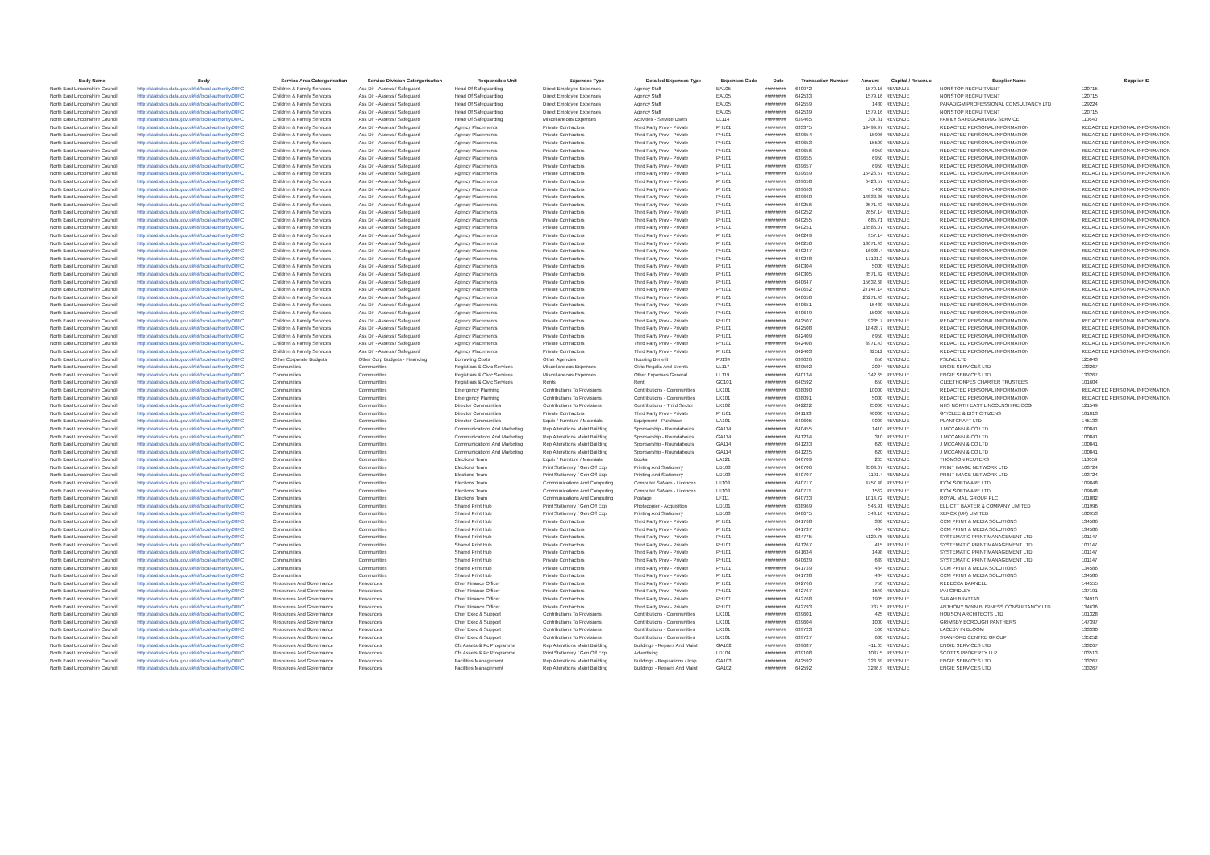| Body Name | Body | Service Area Catergorisation | Service Division Catergorisation | Responsible Unit | Expenses Type | Detailed Expenses Type | Expenses Code | Date | Transaction Number | Amount | Capital / Revenue | Supplier Name | Supplier ID |
| --- | --- | --- | --- | --- | --- | --- | --- | --- | --- | --- | --- | --- | --- |
| North East Lincolnshire Council | http://statistics.data.gov.uk/id/local-authority/00FC | Children & Family Services | Ass Dir - Assess / Safeguard | Head Of Safeguarding | Direct Employee Expenses | Agency Staff | EA105 | ######## | 640972 | 1579.16 | REVENUE | NONSTOP RECRUITMENT | 120715 |
| North East Lincolnshire Council | http://statistics.data.gov.uk/id/local-authority/00FC | Children & Family Services | Ass Dir - Assess / Safeguard | Head Of Safeguarding | Direct Employee Expenses | Agency Staff | EA105 | ######## | 642533 | 1579.16 | REVENUE | NONSTOP RECRUITMENT | 120715 |
| North East Lincolnshire Council | http://statistics.data.gov.uk/id/local-authority/00FC | Children & Family Services | Ass Dir - Assess / Safeguard | Head Of Safeguarding | Direct Employee Expenses | Agency Staff | EA105 | ######## | 642559 | 1480 | REVENUE | PARADIGM PROFESSIONAL CONSULTANCY LTD | 129224 |
| North East Lincolnshire Council | http://statistics.data.gov.uk/id/local-authority/00FC | Children & Family Services | Ass Dir - Assess / Safeguard | Head Of Safeguarding | Direct Employee Expenses | Agency Staff | EA105 | ######## | 642539 | 1579.16 | REVENUE | NONSTOP RECRUITMENT | 120715 |
| North East Lincolnshire Council | http://statistics.data.gov.uk/id/local-authority/00FC | Children & Family Services | Ass Dir - Assess / Safeguard | Head Of Safeguarding | Miscellaneous Expenses | Activities - Service Users | LL114 | ######## | 639465 | 307.81 | REVENUE | FAMILY SAFEGUARDING SERVICE | 110640 |
| North East Lincolnshire Council | http://statistics.data.gov.uk/id/local-authority/00FC | Children & Family Services | Ass Dir - Assess / Safeguard | Agency Placements | Private Contractors | Third Party Prov - Private | PH101 | ######## | 633375 | 19499.97 | REVENUE | REDACTED PERSONAL INFORMATION | REDACTED PERSONAL INFORMATION |
| North East Lincolnshire Council | http://statistics.data.gov.uk/id/local-authority/00FC | Children & Family Services | Ass Dir - Assess / Safeguard | Agency Placements | Private Contractors | Third Party Prov - Private | PH101 | ######## | 639654 | 15996 | REVENUE | REDACTED PERSONAL INFORMATION | REDACTED PERSONAL INFORMATION |
| North East Lincolnshire Council | http://statistics.data.gov.uk/id/local-authority/00FC | Children & Family Services | Ass Dir - Assess / Safeguard | Agency Placements | Private Contractors | Third Party Prov - Private | PH101 | ######## | 639653 | 15500 | REVENUE | REDACTED PERSONAL INFORMATION | REDACTED PERSONAL INFORMATION |
| North East Lincolnshire Council | http://statistics.data.gov.uk/id/local-authority/00FC | Children & Family Services | Ass Dir - Assess / Safeguard | Agency Placements | Private Contractors | Third Party Prov - Private | PH101 | ######## | 639656 | 6950 | REVENUE | REDACTED PERSONAL INFORMATION | REDACTED PERSONAL INFORMATION |
| North East Lincolnshire Council | http://statistics.data.gov.uk/id/local-authority/00FC | Children & Family Services | Ass Dir - Assess / Safeguard | Agency Placements | Private Contractors | Third Party Prov - Private | PH101 | ######## | 639655 | 6950 | REVENUE | REDACTED PERSONAL INFORMATION | REDACTED PERSONAL INFORMATION |
| North East Lincolnshire Council | http://statistics.data.gov.uk/id/local-authority/00FC | Children & Family Services | Ass Dir - Assess / Safeguard | Agency Placements | Private Contractors | Third Party Prov - Private | PH101 | ######## | 639657 | 6950 | REVENUE | REDACTED PERSONAL INFORMATION | REDACTED PERSONAL INFORMATION |
| North East Lincolnshire Council | http://statistics.data.gov.uk/id/local-authority/00FC | Children & Family Services | Ass Dir - Assess / Safeguard | Agency Placements | Private Contractors | Third Party Prov - Private | PH101 | ######## | 639659 | 15428.57 | REVENUE | REDACTED PERSONAL INFORMATION | REDACTED PERSONAL INFORMATION |
| North East Lincolnshire Council | http://statistics.data.gov.uk/id/local-authority/00FC | Children & Family Services | Ass Dir - Assess / Safeguard | Agency Placements | Private Contractors | Third Party Prov - Private | PH101 | ######## | 639658 | 6428.57 | REVENUE | REDACTED PERSONAL INFORMATION | REDACTED PERSONAL INFORMATION |
| North East Lincolnshire Council | http://statistics.data.gov.uk/id/local-authority/00FC | Children & Family Services | Ass Dir - Assess / Safeguard | Agency Placements | Private Contractors | Third Party Prov - Private | PH101 | ######## | 639663 | 5400 | REVENUE | REDACTED PERSONAL INFORMATION | REDACTED PERSONAL INFORMATION |
| North East Lincolnshire Council | http://statistics.data.gov.uk/id/local-authority/00FC | Children & Family Services | Ass Dir - Assess / Safeguard | Agency Placements | Private Contractors | Third Party Prov - Private | PH101 | ######## | 639660 | 14832.86 | REVENUE | REDACTED PERSONAL INFORMATION | REDACTED PERSONAL INFORMATION |
| North East Lincolnshire Council | http://statistics.data.gov.uk/id/local-authority/00FC | Children & Family Services | Ass Dir - Assess / Safeguard | Agency Placements | Private Contractors | Third Party Prov - Private | PH101 | ######## | 640256 | 2571.43 | REVENUE | REDACTED PERSONAL INFORMATION | REDACTED PERSONAL INFORMATION |
| North East Lincolnshire Council | http://statistics.data.gov.uk/id/local-authority/00FC | Children & Family Services | Ass Dir - Assess / Safeguard | Agency Placements | Private Contractors | Third Party Prov - Private | PH101 | ######## | 640252 | 2657.14 | REVENUE | REDACTED PERSONAL INFORMATION | REDACTED PERSONAL INFORMATION |
| North East Lincolnshire Council | http://statistics.data.gov.uk/id/local-authority/00FC | Children & Family Services | Ass Dir - Assess / Safeguard | Agency Placements | Private Contractors | Third Party Prov - Private | PH101 | ######## | 640255 | 685.71 | REVENUE | REDACTED PERSONAL INFORMATION | REDACTED PERSONAL INFORMATION |
| North East Lincolnshire Council | http://statistics.data.gov.uk/id/local-authority/00FC | Children & Family Services | Ass Dir - Assess / Safeguard | Agency Placements | Private Contractors | Third Party Prov - Private | PH101 | ######## | 640251 | 18586.07 | REVENUE | REDACTED PERSONAL INFORMATION | REDACTED PERSONAL INFORMATION |
| North East Lincolnshire Council | http://statistics.data.gov.uk/id/local-authority/00FC | Children & Family Services | Ass Dir - Assess / Safeguard | Agency Placements | Private Contractors | Third Party Prov - Private | PH101 | ######## | 640249 | 957.14 | REVENUE | REDACTED PERSONAL INFORMATION | REDACTED PERSONAL INFORMATION |
| North East Lincolnshire Council | http://statistics.data.gov.uk/id/local-authority/00FC | Children & Family Services | Ass Dir - Assess / Safeguard | Agency Placements | Private Contractors | Third Party Prov - Private | PH101 | ######## | 640250 | 13671.43 | REVENUE | REDACTED PERSONAL INFORMATION | REDACTED PERSONAL INFORMATION |
| North East Lincolnshire Council | http://statistics.data.gov.uk/id/local-authority/00FC | Children & Family Services | Ass Dir - Assess / Safeguard | Agency Placements | Private Contractors | Third Party Prov - Private | PH101 | ######## | 640247 | 16928.4 | REVENUE | REDACTED PERSONAL INFORMATION | REDACTED PERSONAL INFORMATION |
| North East Lincolnshire Council | http://statistics.data.gov.uk/id/local-authority/00FC | Children & Family Services | Ass Dir - Assess / Safeguard | Agency Placements | Private Contractors | Third Party Prov - Private | PH101 | ######## | 640248 | 17121.3 | REVENUE | REDACTED PERSONAL INFORMATION | REDACTED PERSONAL INFORMATION |
| North East Lincolnshire Council | http://statistics.data.gov.uk/id/local-authority/00FC | Children & Family Services | Ass Dir - Assess / Safeguard | Agency Placements | Private Contractors | Third Party Prov - Private | PH101 | ######## | 640304 | 5000 | REVENUE | REDACTED PERSONAL INFORMATION | REDACTED PERSONAL INFORMATION |
| North East Lincolnshire Council | http://statistics.data.gov.uk/id/local-authority/00FC | Children & Family Services | Ass Dir - Assess / Safeguard | Agency Placements | Private Contractors | Third Party Prov - Private | PH101 | ######## | 640305 | 8571.42 | REVENUE | REDACTED PERSONAL INFORMATION | REDACTED PERSONAL INFORMATION |
| North East Lincolnshire Council | http://statistics.data.gov.uk/id/local-authority/00FC | Children & Family Services | Ass Dir - Assess / Safeguard | Agency Placements | Private Contractors | Third Party Prov - Private | PH101 | ######## | 640647 | 15632.68 | REVENUE | REDACTED PERSONAL INFORMATION | REDACTED PERSONAL INFORMATION |
| North East Lincolnshire Council | http://statistics.data.gov.uk/id/local-authority/00FC | Children & Family Services | Ass Dir - Assess / Safeguard | Agency Placements | Private Contractors | Third Party Prov - Private | PH101 | ######## | 640652 | 27147.14 | REVENUE | REDACTED PERSONAL INFORMATION | REDACTED PERSONAL INFORMATION |
| North East Lincolnshire Council | http://statistics.data.gov.uk/id/local-authority/00FC | Children & Family Services | Ass Dir - Assess / Safeguard | Agency Placements | Private Contractors | Third Party Prov - Private | PH101 | ######## | 640650 | 26271.43 | REVENUE | REDACTED PERSONAL INFORMATION | REDACTED PERSONAL INFORMATION |
| North East Lincolnshire Council | http://statistics.data.gov.uk/id/local-authority/00FC | Children & Family Services | Ass Dir - Assess / Safeguard | Agency Placements | Private Contractors | Third Party Prov - Private | PH101 | ######## | 640651 | 15480 | REVENUE | REDACTED PERSONAL INFORMATION | REDACTED PERSONAL INFORMATION |
| North East Lincolnshire Council | http://statistics.data.gov.uk/id/local-authority/00FC | Children & Family Services | Ass Dir - Assess / Safeguard | Agency Placements | Private Contractors | Third Party Prov - Private | PH101 | ######## | 640649 | 15000 | REVENUE | REDACTED PERSONAL INFORMATION | REDACTED PERSONAL INFORMATION |
| North East Lincolnshire Council | http://statistics.data.gov.uk/id/local-authority/00FC | Children & Family Services | Ass Dir - Assess / Safeguard | Agency Placements | Private Contractors | Third Party Prov - Private | PH101 | ######## | 642507 | 9285.7 | REVENUE | REDACTED PERSONAL INFORMATION | REDACTED PERSONAL INFORMATION |
| North East Lincolnshire Council | http://statistics.data.gov.uk/id/local-authority/00FC | Children & Family Services | Ass Dir - Assess / Safeguard | Agency Placements | Private Contractors | Third Party Prov - Private | PH101 | ######## | 642508 | 18428.7 | REVENUE | REDACTED PERSONAL INFORMATION | REDACTED PERSONAL INFORMATION |
| North East Lincolnshire Council | http://statistics.data.gov.uk/id/local-authority/00FC | Children & Family Services | Ass Dir - Assess / Safeguard | Agency Placements | Private Contractors | Third Party Prov - Private | PH101 | ######## | 642409 | 6950 | REVENUE | REDACTED PERSONAL INFORMATION | REDACTED PERSONAL INFORMATION |
| North East Lincolnshire Council | http://statistics.data.gov.uk/id/local-authority/00FC | Children & Family Services | Ass Dir - Assess / Safeguard | Agency Placements | Private Contractors | Third Party Prov - Private | PH101 | ######## | 642408 | 3971.43 | REVENUE | REDACTED PERSONAL INFORMATION | REDACTED PERSONAL INFORMATION |
| North East Lincolnshire Council | http://statistics.data.gov.uk/id/local-authority/00FC | Children & Family Services | Ass Dir - Assess / Safeguard | Agency Placements | Private Contractors | Third Party Prov - Private | PH101 | ######## | 642403 | 32512 | REVENUE | REDACTED PERSONAL INFORMATION | REDACTED PERSONAL INFORMATION |
| North East Lincolnshire Council | http://statistics.data.gov.uk/id/local-authority/00FC | Other Corporate Budgets | Other Corp Budgets - Financing | Borrowing Costs | Other Agencies | Housing Benefit | PJ134 | ######## | 639626 | 650 | REVENUE | PSLIVE LTD | 125043 |
| North East Lincolnshire Council | http://statistics.data.gov.uk/id/local-authority/00FC | Communities | Communities | Registrars & Civic Services | Miscellaneous Expenses | Civic Regalia And Events | LL117 | ######## | 639592 | 2024 | REVENUE | ENGIE SERVICES LTD | 133267 |
| North East Lincolnshire Council | http://statistics.data.gov.uk/id/local-authority/00FC | Communities | Communities | Registrars & Civic Services | Miscellaneous Expenses | Other Expenses General | LL119 | ######## | 640134 | 342.65 | REVENUE | ENGIE SERVICES LTD | 133267 |
| North East Lincolnshire Council | http://statistics.data.gov.uk/id/local-authority/00FC | Communities | Communities | Registrars & Civic Services | Rents | Rent | GC101 | ######## | 640592 | 650 | REVENUE | CLEETHORPES CHARTER TRUSTEES | 101604 |
| North East Lincolnshire Council | http://statistics.data.gov.uk/id/local-authority/00FC | Communities | Communities | Emergency Planning | Contributions To Provisions | Contributions - Communities | LK101 | ######## | 638090 | 10000 | REVENUE | REDACTED PERSONAL INFORMATION | REDACTED PERSONAL INFORMATION |
| North East Lincolnshire Council | http://statistics.data.gov.uk/id/local-authority/00FC | Communities | Communities | Emergency Planning | Contributions To Provisions | Contributions - Communities | LK101 | ######## | 638091 | 5000 | REVENUE | REDACTED PERSONAL INFORMATION | REDACTED PERSONAL INFORMATION |
| North East Lincolnshire Council | http://statistics.data.gov.uk/id/local-authority/00FC | Communities | Communities | Director Communities | Contributions To Provisions | Contributions - Third Sector | LK102 | ######## | 642222 | 25000 | REVENUE | NHS NORTH EAST LINCOLNSHIRE CCG | 121549 |
| North East Lincolnshire Council | http://statistics.data.gov.uk/id/local-authority/00FC | Communities | Communities | Director Communities | Private Contractors | Third Party Prov - Private | PH101 | ######## | 641193 | 40000 | REVENUE | GY/CLEE & DIST CITIZENS | 101013 |
| North East Lincolnshire Council | http://statistics.data.gov.uk/id/local-authority/00FC | Communities | Communities | Director Communities | Equip / Furniture / Materials | Equipment - Purchase | LA101 | ######## | 640605 | 9000 | REVENUE | PLANTCRAFT LTD | 145133 |
| North East Lincolnshire Council | http://statistics.data.gov.uk/id/local-authority/00FC | Communities | Communities | Communications And Marketing | Rep Alterations Maint Building | Sponsorship - Roundabouts | GA114 | ######## | 640455 | 1410 | REVENUE | J MCCANN & CO LTD | 100841 |
| North East Lincolnshire Council | http://statistics.data.gov.uk/id/local-authority/00FC | Communities | Communities | Communications And Marketing | Rep Alterations Maint Building | Sponsorship - Roundabouts | GA114 | ######## | 641234 | 310 | REVENUE | J MCCANN & CO LTD | 100841 |
| North East Lincolnshire Council | http://statistics.data.gov.uk/id/local-authority/00FC | Communities | Communities | Communications And Marketing | Rep Alterations Maint Building | Sponsorship - Roundabouts | GA114 | ######## | 641233 | 620 | REVENUE | J MCCANN & CO LTD | 100841 |
| North East Lincolnshire Council | http://statistics.data.gov.uk/id/local-authority/00FC | Communities | Communities | Communications And Marketing | Rep Alterations Maint Building | Sponsorship - Roundabouts | GA114 | ######## | 641225 | 620 | REVENUE | J MCCANN & CO LTD | 100841 |
| North East Lincolnshire Council | http://statistics.data.gov.uk/id/local-authority/00FC | Communities | Communities | Elections Team | Equip / Furniture / Materials | Books | LA121 | ######## | 640709 | 265 | REVENUE | THOMSON REUTERS | 110059 |
| North East Lincolnshire Council | http://statistics.data.gov.uk/id/local-authority/00FC | Communities | Communities | Elections Team | Print Stationery / Gen Off Exp | Printing And Stationery | LD103 | ######## | 640706 | 3503.07 | REVENUE | PRINT IMAGE NETWORK LTD | 103724 |
| North East Lincolnshire Council | http://statistics.data.gov.uk/id/local-authority/00FC | Communities | Communities | Elections Team | Print Stationery / Gen Off Exp | Printing And Stationery | LD103 | ######## | 640707 | 1191.4 | REVENUE | PRINT IMAGE NETWORK LTD | 103724 |
| North East Lincolnshire Council | http://statistics.data.gov.uk/id/local-authority/00FC | Communities | Communities | Elections Team | Communications And Computing | Computer S/Ware - Licences | LF103 | ######## | 640717 | 4757.48 | REVENUE | IDOX SOFTWARE LTD | 109848 |
| North East Lincolnshire Council | http://statistics.data.gov.uk/id/local-authority/00FC | Communities | Communities | Elections Team | Communications And Computing | Computer S/Ware - Licences | LF103 | ######## | 640711 | 1562 | REVENUE | IDOX SOFTWARE LTD | 109848 |
| North East Lincolnshire Council | http://statistics.data.gov.uk/id/local-authority/00FC | Communities | Communities | Elections Team | Communications And Computing | Postage | LF111 | ######## | 640723 | 1014.72 | REVENUE | ROYAL MAIL GROUP PLC | 101082 |
| North East Lincolnshire Council | http://statistics.data.gov.uk/id/local-authority/00FC | Communities | Communities | Shared Print Hub | Print Stationery / Gen Off Exp | Photocopier - Acquisition | LD101 | ######## | 638969 | 546.91 | REVENUE | ELLIOTT BAXTER & COMPANY LIMITED | 101996 |
| North East Lincolnshire Council | http://statistics.data.gov.uk/id/local-authority/00FC | Communities | Communities | Shared Print Hub | Print Stationery / Gen Off Exp | Printing And Stationery | LD103 | ######## | 640675 | 543.16 | REVENUE | XEROX (UK) LIMITED | 100953 |
| North East Lincolnshire Council | http://statistics.data.gov.uk/id/local-authority/00FC | Communities | Communities | Shared Print Hub | Private Contractors | Third Party Prov - Private | PH101 | ######## | 641768 | 380 | REVENUE | CCM PRINT & MEDIA SOLUTIONS | 134586 |
| North East Lincolnshire Council | http://statistics.data.gov.uk/id/local-authority/00FC | Communities | Communities | Shared Print Hub | Private Contractors | Third Party Prov - Private | PH101 | ######## | 641737 | 484 | REVENUE | CCM PRINT & MEDIA SOLUTIONS | 134586 |
| North East Lincolnshire Council | http://statistics.data.gov.uk/id/local-authority/00FC | Communities | Communities | Shared Print Hub | Private Contractors | Third Party Prov - Private | PH101 | ######## | 634775 | 5129.75 | REVENUE | SYSTEMATIC PRINT MANAGEMENT LTD | 101147 |
| North East Lincolnshire Council | http://statistics.data.gov.uk/id/local-authority/00FC | Communities | Communities | Shared Print Hub | Private Contractors | Third Party Prov - Private | PH101 | ######## | 641267 | 415 | REVENUE | SYSTEMATIC PRINT MANAGEMENT LTD | 101147 |
| North East Lincolnshire Council | http://statistics.data.gov.uk/id/local-authority/00FC | Communities | Communities | Shared Print Hub | Private Contractors | Third Party Prov - Private | PH101 | ######## | 641634 | 1498 | REVENUE | SYSTEMATIC PRINT MANAGEMENT LTD | 101147 |
| North East Lincolnshire Council | http://statistics.data.gov.uk/id/local-authority/00FC | Communities | Communities | Shared Print Hub | Private Contractors | Third Party Prov - Private | PH101 | ######## | 640629 | 639 | REVENUE | SYSTEMATIC PRINT MANAGEMENT LTD | 101147 |
| North East Lincolnshire Council | http://statistics.data.gov.uk/id/local-authority/00FC | Communities | Communities | Shared Print Hub | Private Contractors | Third Party Prov - Private | PH101 | ######## | 641739 | 484 | REVENUE | CCM PRINT & MEDIA SOLUTIONS | 134586 |
| North East Lincolnshire Council | http://statistics.data.gov.uk/id/local-authority/00FC | Communities | Communities | Shared Print Hub | Private Contractors | Third Party Prov - Private | PH101 | ######## | 641738 | 484 | REVENUE | CCM PRINT & MEDIA SOLUTIONS | 134586 |
| North East Lincolnshire Council | http://statistics.data.gov.uk/id/local-authority/00FC | Resources And Governance | Resources | Chief Finance Officer | Private Contractors | Third Party Prov - Private | PH101 | ######## | 642766 | 750 | REVENUE | REBECCA DARNELL | 144555 |
| North East Lincolnshire Council | http://statistics.data.gov.uk/id/local-authority/00FC | Resources And Governance | Resources | Chief Finance Officer | Private Contractors | Third Party Prov - Private | PH101 | ######## | 642767 | 1540 | REVENUE | IAN GIRDLEY | 137191 |
| North East Lincolnshire Council | http://statistics.data.gov.uk/id/local-authority/00FC | Resources And Governance | Resources | Chief Finance Officer | Private Contractors | Third Party Prov - Private | PH101 | ######## | 642768 | 1905 | REVENUE | SARAH BRATTAN | 134910 |
| North East Lincolnshire Council | http://statistics.data.gov.uk/id/local-authority/00FC | Resources And Governance | Resources | Chief Finance Officer | Private Contractors | Third Party Prov - Private | PH101 | ######## | 642793 | 787.5 | REVENUE | ANTHONY WINN BUSINESS CONSULTANCY LTD | 134636 |
| North East Lincolnshire Council | http://statistics.data.gov.uk/id/local-authority/00FC | Resources And Governance | Resources | Chief Exec & Support | Contributions To Provisions | Contributions - Communities | LK101 | ######## | 639601 | 425 | REVENUE | HODSON ARCHITECTS LTD | 101328 |
| North East Lincolnshire Council | http://statistics.data.gov.uk/id/local-authority/00FC | Resources And Governance | Resources | Chief Exec & Support | Contributions To Provisions | Contributions - Communities | LK101 | ######## | 639604 | 1000 | REVENUE | GRIMSBY BOROUGH PANTHERS | 147397 |
| North East Lincolnshire Council | http://statistics.data.gov.uk/id/local-authority/00FC | Resources And Governance | Resources | Chief Exec & Support | Contributions To Provisions | Contributions - Communities | LK101 | ######## | 639723 | 500 | REVENUE | LACEBY IN BLOOM | 133330 |
| North East Lincolnshire Council | http://statistics.data.gov.uk/id/local-authority/00FC | Resources And Governance | Resources | Chief Exec & Support | Contributions To Provisions | Contributions - Communities | LK101 | ######## | 639727 | 600 | REVENUE | STANFORD CENTRE GROUP | 135252 |
| North East Lincolnshire Council | http://statistics.data.gov.uk/id/local-authority/00FC | Resources And Governance | Resources | Cfs Assets & Pc Programme | Rep Alterations Maint Building | Buildings - Repairs And Maint | GA102 | ######## | 639687 | 411.05 | REVENUE | ENGIE SERVICES LTD | 133267 |
| North East Lincolnshire Council | http://statistics.data.gov.uk/id/local-authority/00FC | Resources And Governance | Resources | Cfs Assets & Pc Programme | Print Stationery / Gen Off Exp | Advertising | LD104 | ######## | 639108 | 1037.5 | REVENUE | SCOTTS PROPERTY LLP | 103513 |
| North East Lincolnshire Council | http://statistics.data.gov.uk/id/local-authority/00FC | Resources And Governance | Resources | Facilities Management | Rep Alterations Maint Building | Buildings - Regulations / Insp | GA103 | ######## | 642592 | 323.69 | REVENUE | ENGIE SERVICES LTD | 133267 |
| North East Lincolnshire Council | http://statistics.data.gov.uk/id/local-authority/00FC | Resources And Governance | Resources | Facilities Management | Rep Alterations Maint Building | Buildings - Repairs And Maint | GA102 | ######## | 642592 | 3236.9 | REVENUE | ENGIE SERVICES LTD | 133267 |